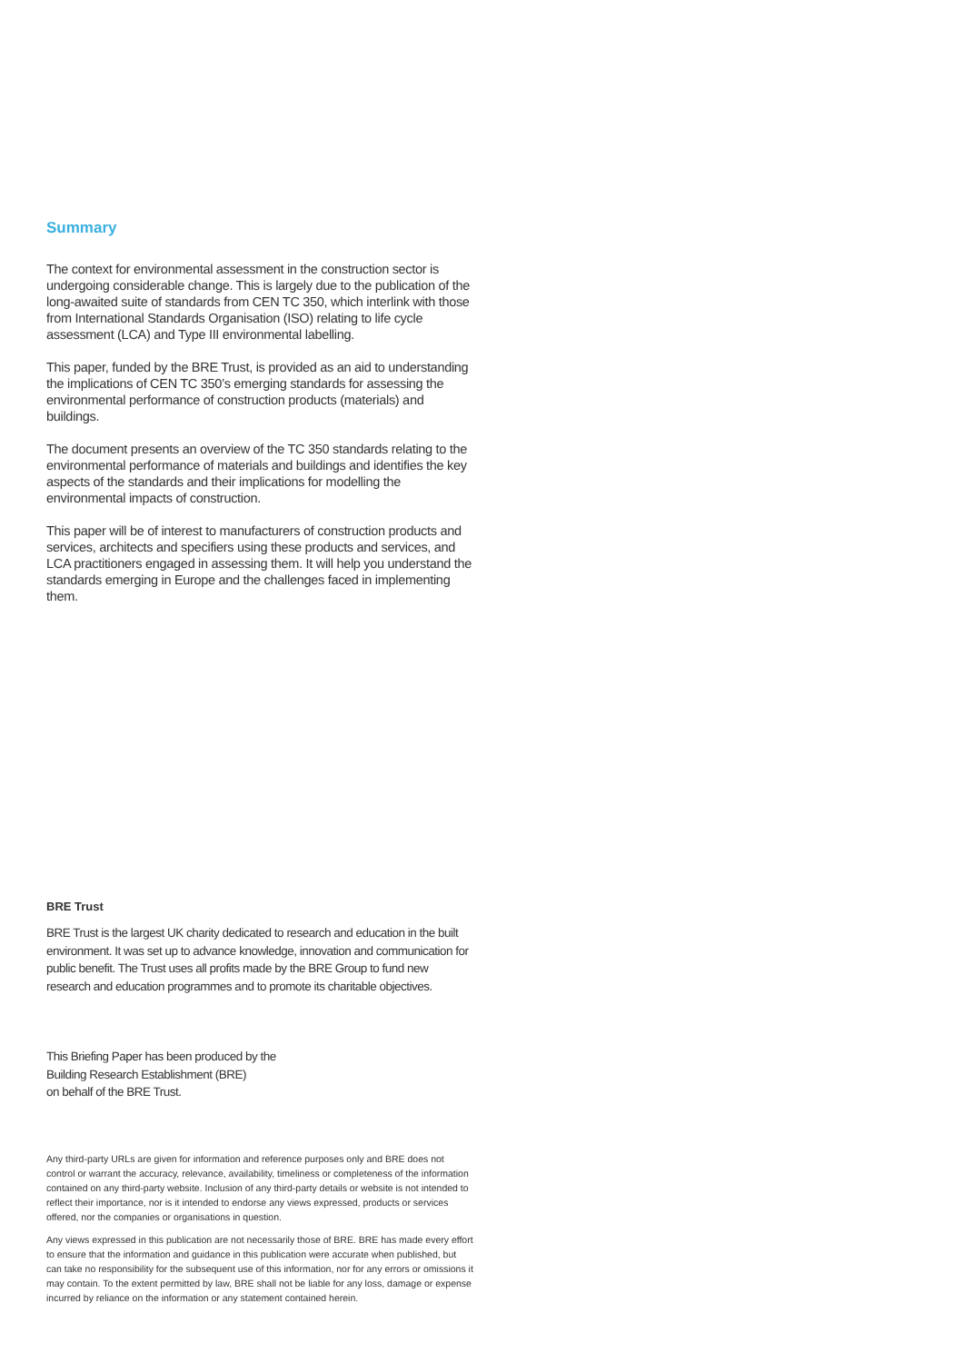Summary
The context for environmental assessment in the construction sector is undergoing considerable change. This is largely due to the publication of the long-awaited suite of standards from CEN TC 350, which interlink with those from International Standards Organisation (ISO) relating to life cycle assessment (LCA) and Type III environmental labelling.
This paper, funded by the BRE Trust, is provided as an aid to understanding the implications of CEN TC 350’s emerging standards for assessing the environmental performance of construction products (materials) and buildings.
The document presents an overview of the TC 350 standards relating to the environmental performance of materials and buildings and identifies the key aspects of the standards and their implications for modelling the environmental impacts of construction.
This paper will be of interest to manufacturers of construction products and services, architects and specifiers using these products and services, and LCA practitioners engaged in assessing them. It will help you understand the standards emerging in Europe and the challenges faced in implementing them.
BRE Trust
BRE Trust is the largest UK charity dedicated to research and education in the built environment. It was set up to advance knowledge, innovation and communication for public benefit. The Trust uses all profits made by the BRE Group to fund new research and education programmes and to promote its charitable objectives.
This Briefing Paper has been produced by the
Building Research Establishment (BRE)
on behalf of the BRE Trust.
Any third-party URLs are given for information and reference purposes only and BRE does not control or warrant the accuracy, relevance, availability, timeliness or completeness of the information contained on any third-party website. Inclusion of any third-party details or website is not intended to reflect their importance, nor is it intended to endorse any views expressed, products or services offered, nor the companies or organisations in question.
Any views expressed in this publication are not necessarily those of BRE. BRE has made every effort to ensure that the information and guidance in this publication were accurate when published, but can take no responsibility for the subsequent use of this information, nor for any errors or omissions it may contain. To the extent permitted by law, BRE shall not be liable for any loss, damage or expense incurred by reliance on the information or any statement contained herein.